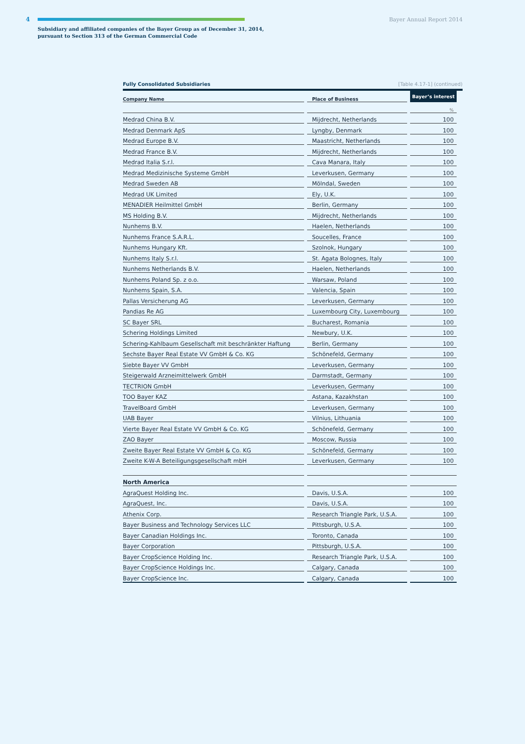4 Bayer Annual Report 2014
Subsidiary and affiliated companies of the Bayer Group as of December 31, 2014,
pursuant to Section 313 of the German Commercial Code
Fully Consolidated Subsidiaries [Table 4.17-1] (continued)
| Company Name | Place of Business | Bayer’s interest |
| --- | --- | --- |
| | | % |
| Medrad China B.V. | Mijdrecht, Netherlands | 100 |
| Medrad Denmark ApS | Lyngby, Denmark | 100 |
| Medrad Europe B.V. | Maastricht, Netherlands | 100 |
| Medrad France B.V. | Mijdrecht, Netherlands | 100 |
| Medrad Italia S.r.l. | Cava Manara, Italy | 100 |
| Medrad Medizinische Systeme GmbH | Leverkusen, Germany | 100 |
| Medrad Sweden AB | Mölndal, Sweden | 100 |
| Medrad UK Limited | Ely, U.K. | 100 |
| MENADIER Heilmittel GmbH | Berlin, Germany | 100 |
| MS Holding B.V. | Mijdrecht, Netherlands | 100 |
| Nunhems B.V. | Haelen, Netherlands | 100 |
| Nunhems France S.A.R.L. | Soucelles, France | 100 |
| Nunhems Hungary Kft. | Szolnok, Hungary | 100 |
| Nunhems Italy S.r.l. | St. Agata Bolognes, Italy | 100 |
| Nunhems Netherlands B.V. | Haelen, Netherlands | 100 |
| Nunhems Poland Sp. z o.o. | Warsaw, Poland | 100 |
| Nunhems Spain, S.A. | Valencia, Spain | 100 |
| Pallas Versicherung AG | Leverkusen, Germany | 100 |
| Pandias Re AG | Luxembourg City, Luxembourg | 100 |
| SC Bayer SRL | Bucharest, Romania | 100 |
| Schering Holdings Limited | Newbury, U.K. | 100 |
| Schering-Kahlbaum Gesellschaft mit beschränkter Haftung | Berlin, Germany | 100 |
| Sechste Bayer Real Estate VV GmbH & Co. KG | Schönefeld, Germany | 100 |
| Siebte Bayer VV GmbH | Leverkusen, Germany | 100 |
| Steigerwald Arzneimittelwerk GmbH | Darmstadt, Germany | 100 |
| TECTRION GmbH | Leverkusen, Germany | 100 |
| TOO Bayer KAZ | Astana, Kazakhstan | 100 |
| TravelBoard GmbH | Leverkusen, Germany | 100 |
| UAB Bayer | Vilnius, Lithuania | 100 |
| Vierte Bayer Real Estate VV GmbH & Co. KG | Schönefeld, Germany | 100 |
| ZAO Bayer | Moscow, Russia | 100 |
| Zweite Bayer Real Estate VV GmbH & Co. KG | Schönefeld, Germany | 100 |
| Zweite K-W-A Beteiligungsgesellschaft mbH | Leverkusen, Germany | 100 |
| North America | | |
| AgraQuest Holding Inc. | Davis, U.S.A. | 100 |
| AgraQuest, Inc. | Davis, U.S.A. | 100 |
| Athenix Corp. | Research Triangle Park, U.S.A. | 100 |
| Bayer Business and Technology Services LLC | Pittsburgh, U.S.A. | 100 |
| Bayer Canadian Holdings Inc. | Toronto, Canada | 100 |
| Bayer Corporation | Pittsburgh, U.S.A. | 100 |
| Bayer CropScience Holding Inc. | Research Triangle Park, U.S.A. | 100 |
| Bayer CropScience Holdings Inc. | Calgary, Canada | 100 |
| Bayer CropScience Inc. | Calgary, Canada | 100 |